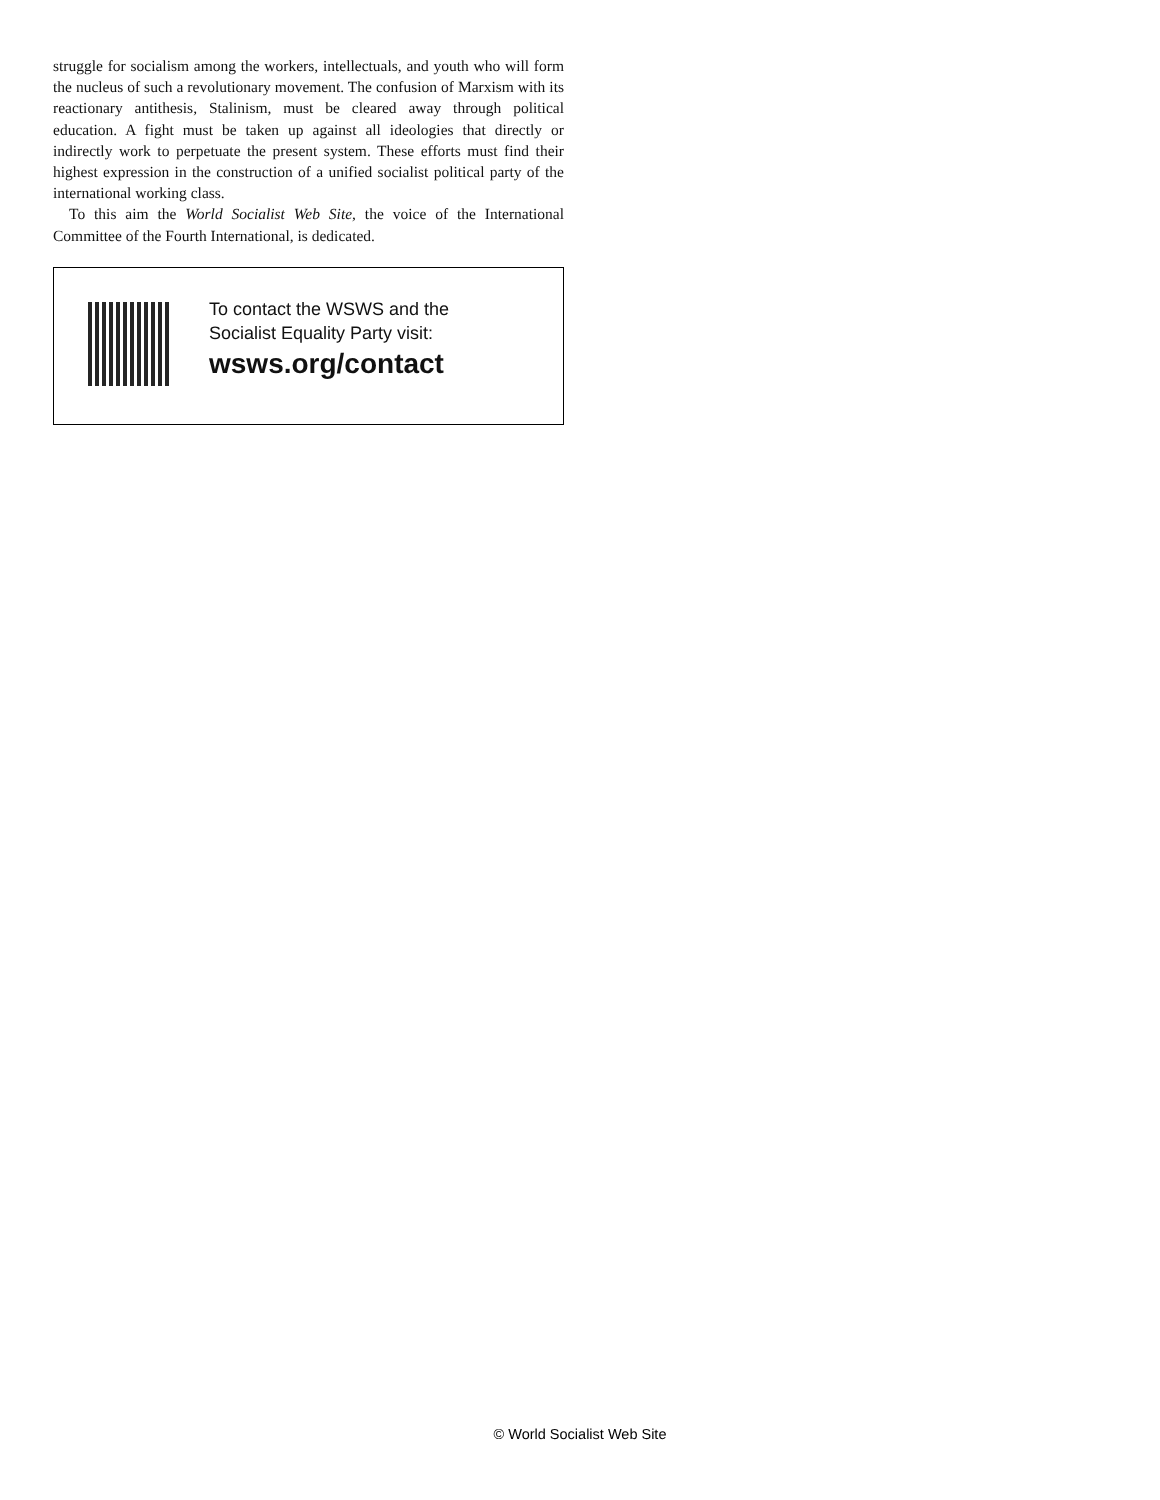struggle for socialism among the workers, intellectuals, and youth who will form the nucleus of such a revolutionary movement. The confusion of Marxism with its reactionary antithesis, Stalinism, must be cleared away through political education. A fight must be taken up against all ideologies that directly or indirectly work to perpetuate the present system. These efforts must find their highest expression in the construction of a unified socialist political party of the international working class.
To this aim the World Socialist Web Site, the voice of the International Committee of the Fourth International, is dedicated.
To contact the WSWS and the
Socialist Equality Party visit:
wsws.org/contact
© World Socialist Web Site